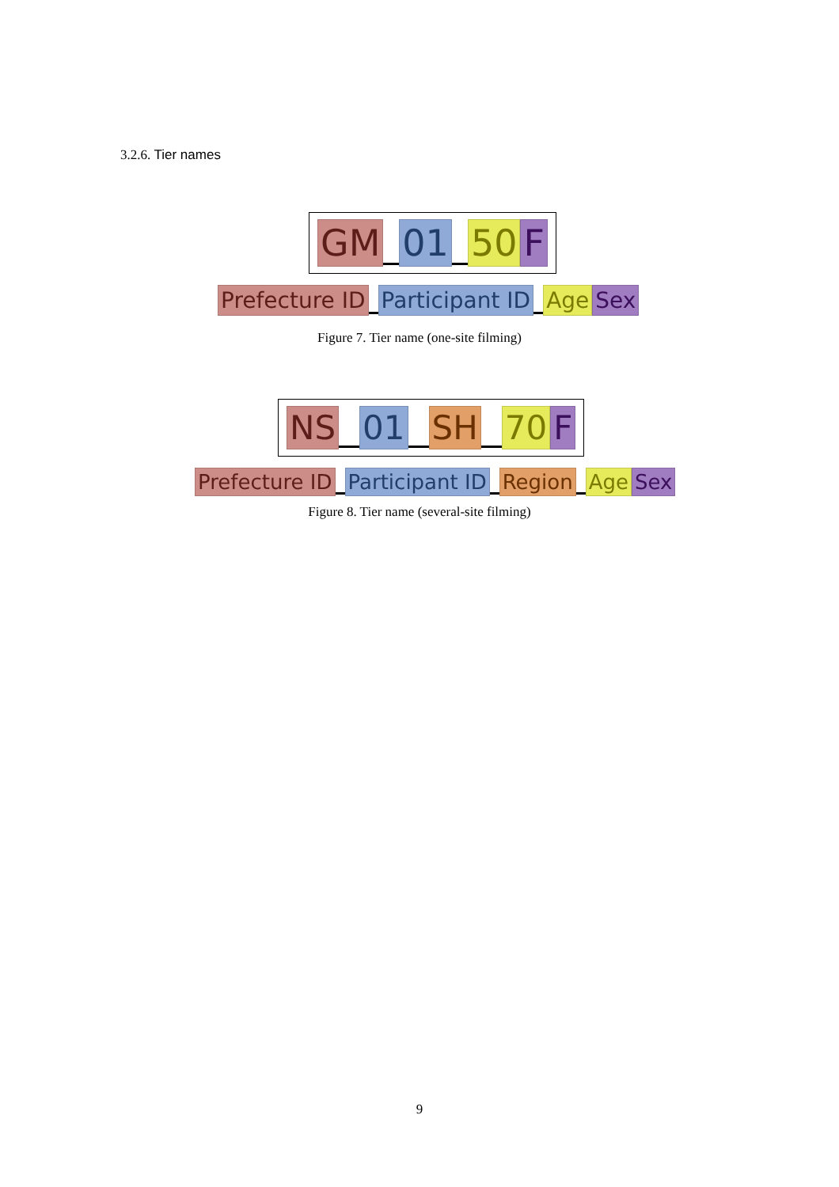3.2.6. Tier names
GM 01 50 F
Prefecture ID Participant ID Age Sex
Figure 7. Tier name (one-site filming)
NS 01 SH 70 F
Prefecture ID Participant ID Region Age Sex
Figure 8. Tier name (several-site filming)
9